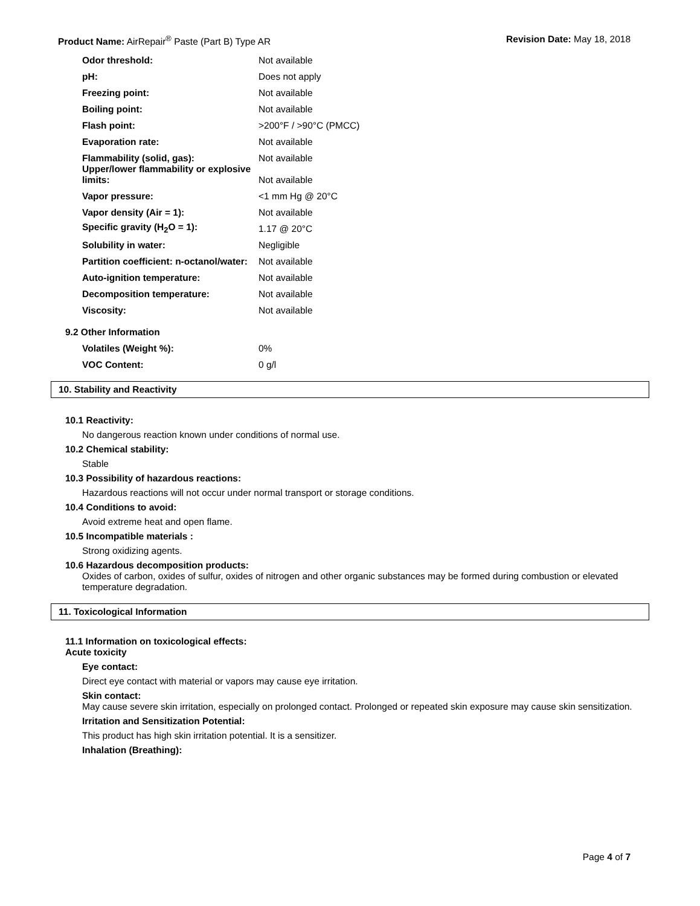Product Name: AirRepair<sup>®</sup> Paste (Part B) Type AR
Revision Date: May 18, 2018
| Odor threshold: | Not available |
| pH: | Does not apply |
| Freezing point: | Not available |
| Boiling point: | Not available |
| Flash point: | >200°F / >90°C (PMCC) |
| Evaporation rate: | Not available |
| Flammability (solid, gas): | Not available |
| Upper/lower flammability or explosive limits: | Not available |
| Vapor pressure: | <1 mm Hg @ 20°C |
| Vapor density (Air = 1): | Not available |
| Specific gravity (H<sub>2</sub>O = 1): | 1.17 @ 20°C |
| Solubility in water: | Negligible |
| Partition coefficient: n-octanol/water: | Not available |
| Auto-ignition temperature: | Not available |
| Decomposition temperature: | Not available |
| Viscosity: | Not available |
9.2 Other Information
| Volatiles (Weight %): | 0% |
| VOC Content: | 0 g/l |
10. Stability and Reactivity
10.1 Reactivity:
No dangerous reaction known under conditions of normal use.
10.2 Chemical stability:
Stable
10.3 Possibility of hazardous reactions:
Hazardous reactions will not occur under normal transport or storage conditions.
10.4 Conditions to avoid:
Avoid extreme heat and open flame.
10.5 Incompatible materials :
Strong oxidizing agents.
10.6 Hazardous decomposition products:
Oxides of carbon, oxides of sulfur, oxides of nitrogen and other organic substances may be formed during combustion or elevated temperature degradation.
11. Toxicological Information
11.1 Information on toxicological effects:
Acute toxicity
Eye contact:
Direct eye contact with material or vapors may cause eye irritation.
Skin contact:
May cause severe skin irritation, especially on prolonged contact. Prolonged or repeated skin exposure may cause skin sensitization.
Irritation and Sensitization Potential:
This product has high skin irritation potential. It is a sensitizer.
Inhalation (Breathing):
Page 4 of 7